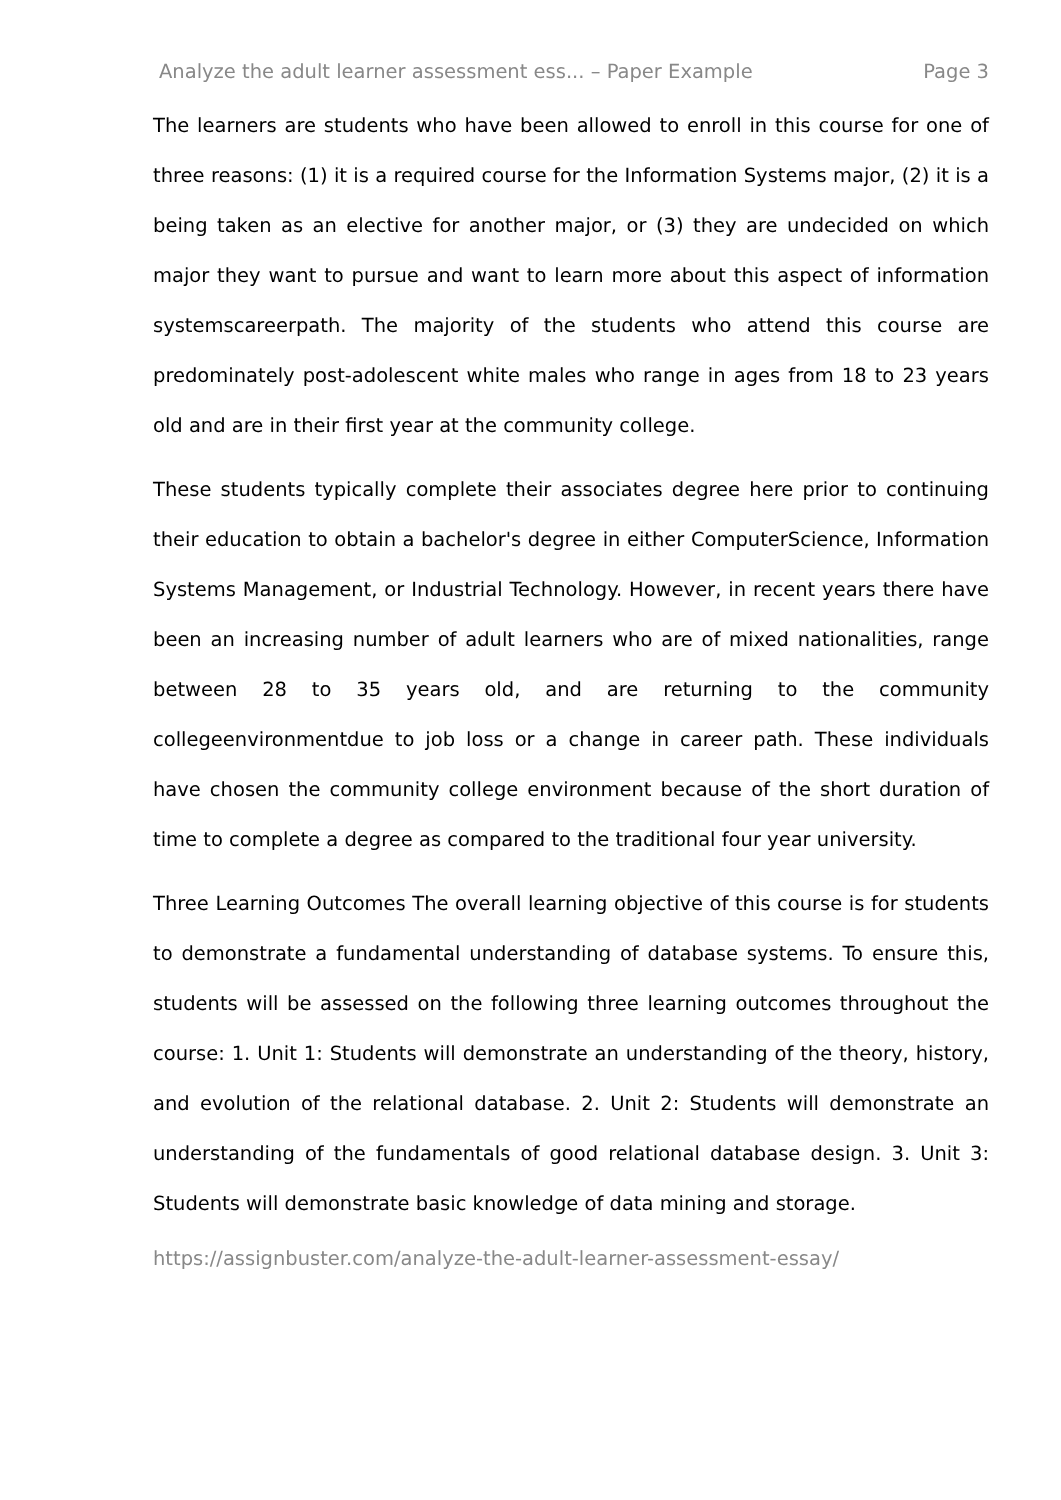Analyze the adult learner assessment ess... – Paper Example Page 3
The learners are students who have been allowed to enroll in this course for one of three reasons: (1) it is a required course for the Information Systems major, (2) it is a being taken as an elective for another major, or (3) they are undecided on which major they want to pursue and want to learn more about this aspect of information systemscareerpath. The majority of the students who attend this course are predominately post-adolescent white males who range in ages from 18 to 23 years old and are in their first year at the community college.
These students typically complete their associates degree here prior to continuing their education to obtain a bachelor's degree in either ComputerScience, Information Systems Management, or Industrial Technology. However, in recent years there have been an increasing number of adult learners who are of mixed nationalities, range between 28 to 35 years old, and are returning to the community collegeenvironmentdue to job loss or a change in career path. These individuals have chosen the community college environment because of the short duration of time to complete a degree as compared to the traditional four year university.
Three Learning Outcomes The overall learning objective of this course is for students to demonstrate a fundamental understanding of database systems. To ensure this, students will be assessed on the following three learning outcomes throughout the course: 1. Unit 1: Students will demonstrate an understanding of the theory, history, and evolution of the relational database. 2. Unit 2: Students will demonstrate an understanding of the fundamentals of good relational database design. 3. Unit 3: Students will demonstrate basic knowledge of data mining and storage.
https://assignbuster.com/analyze-the-adult-learner-assessment-essay/